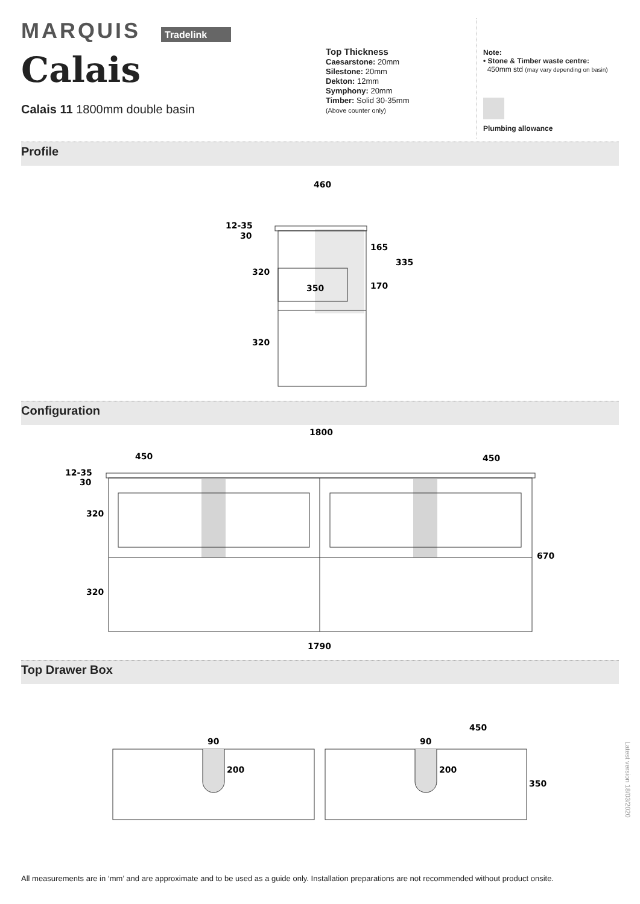MARQUIS Tradelink
Calais
Calais 11 1800mm double basin
Top Thickness
Caesarstone: 20mm
Silestone: 20mm
Dekton: 12mm
Symphony: 20mm
Timber: Solid 30-35mm
(Above counter only)
Note:
• Stone & Timber waste centre:
450mm std (may vary depending on basin)
Plumbing allowance
Profile
460
12-35
30
320
320
350
165
170
335
Configuration
1800
450
450
12-35
30
320
320
670
1790
Top Drawer Box
90
200
90
200
450
350
Latest version 18/03/2020
All measurements are in ‘mm’ and are approximate and to be used as a guide only. Installation preparations are not recommended without product onsite.